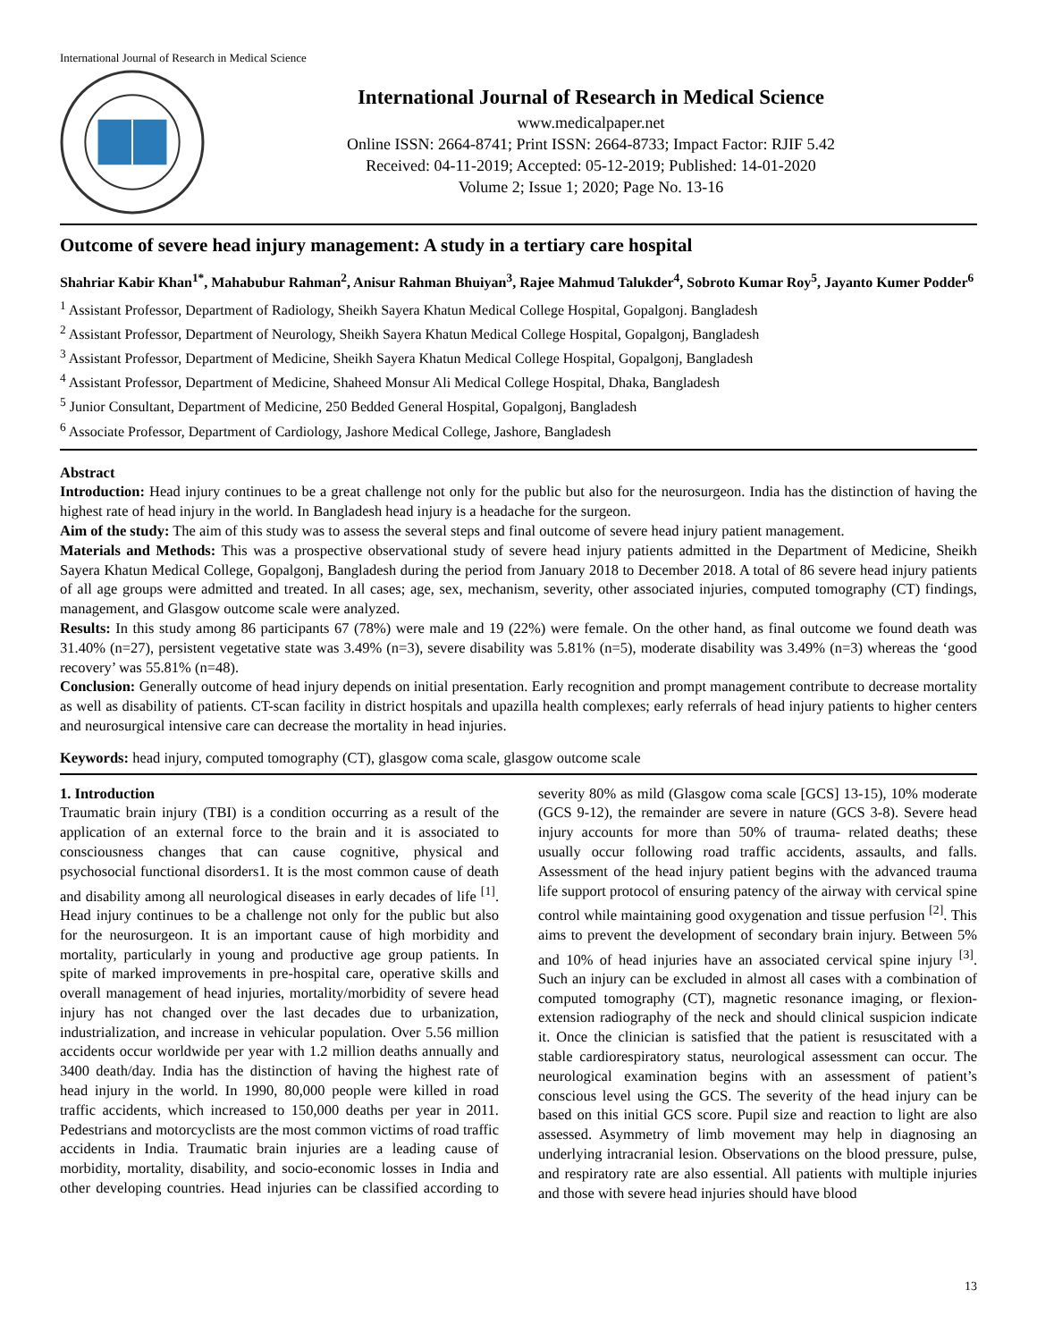International Journal of Research in Medical Science
International Journal of Research in Medical Science
www.medicalpaper.net
Online ISSN: 2664-8741; Print ISSN: 2664-8733; Impact Factor: RJIF 5.42
Received: 04-11-2019; Accepted: 05-12-2019; Published: 14-01-2020
Volume 2; Issue 1; 2020; Page No. 13-16
Outcome of severe head injury management: A study in a tertiary care hospital
Shahriar Kabir Khan<sup>1*</sup>, Mahabubur Rahman<sup>2</sup>, Anisur Rahman Bhuiyan<sup>3</sup>, Rajee Mahmud Talukder<sup>4</sup>, Sobroto Kumar Roy<sup>5</sup>, Jayanto Kumer Podder<sup>6</sup>
<sup>1</sup> Assistant Professor, Department of Radiology, Sheikh Sayera Khatun Medical College Hospital, Gopalgonj. Bangladesh
<sup>2</sup> Assistant Professor, Department of Neurology, Sheikh Sayera Khatun Medical College Hospital, Gopalgonj, Bangladesh
<sup>3</sup> Assistant Professor, Department of Medicine, Sheikh Sayera Khatun Medical College Hospital, Gopalgonj, Bangladesh
<sup>4</sup> Assistant Professor, Department of Medicine, Shaheed Monsur Ali Medical College Hospital, Dhaka, Bangladesh
<sup>5</sup> Junior Consultant, Department of Medicine, 250 Bedded General Hospital, Gopalgonj, Bangladesh
<sup>6</sup> Associate Professor, Department of Cardiology, Jashore Medical College, Jashore, Bangladesh
Abstract
Introduction: Head injury continues to be a great challenge not only for the public but also for the neurosurgeon. India has the distinction of having the highest rate of head injury in the world. In Bangladesh head injury is a headache for the surgeon.
Aim of the study: The aim of this study was to assess the several steps and final outcome of severe head injury patient management.
Materials and Methods: This was a prospective observational study of severe head injury patients admitted in the Department of Medicine, Sheikh Sayera Khatun Medical College, Gopalgonj, Bangladesh during the period from January 2018 to December 2018. A total of 86 severe head injury patients of all age groups were admitted and treated. In all cases; age, sex, mechanism, severity, other associated injuries, computed tomography (CT) findings, management, and Glasgow outcome scale were analyzed.
Results: In this study among 86 participants 67 (78%) were male and 19 (22%) were female. On the other hand, as final outcome we found death was 31.40% (n=27), persistent vegetative state was 3.49% (n=3), severe disability was 5.81% (n=5), moderate disability was 3.49% (n=3) whereas the ‘good recovery’ was 55.81% (n=48).
Conclusion: Generally outcome of head injury depends on initial presentation. Early recognition and prompt management contribute to decrease mortality as well as disability of patients. CT-scan facility in district hospitals and upazilla health complexes; early referrals of head injury patients to higher centers and neurosurgical intensive care can decrease the mortality in head injuries.
Keywords: head injury, computed tomography (CT), glasgow coma scale, glasgow outcome scale
1. Introduction
Traumatic brain injury (TBI) is a condition occurring as a result of the application of an external force to the brain and it is associated to consciousness changes that can cause cognitive, physical and psychosocial functional disorders1. It is the most common cause of death and disability among all neurological diseases in early decades of life <sup>[1]</sup>. Head injury continues to be a challenge not only for the public but also for the neurosurgeon. It is an important cause of high morbidity and mortality, particularly in young and productive age group patients. In spite of marked improvements in pre-hospital care, operative skills and overall management of head injuries, mortality/morbidity of severe head injury has not changed over the last decades due to urbanization, industrialization, and increase in vehicular population. Over 5.56 million accidents occur worldwide per year with 1.2 million deaths annually and 3400 death/day. India has the distinction of having the highest rate of head injury in the world. In 1990, 80,000 people were killed in road traffic accidents, which increased to 150,000 deaths per year in 2011. Pedestrians and motorcyclists are the most common victims of road traffic accidents in India. Traumatic brain injuries are a leading cause of morbidity, mortality, disability, and socio-economic losses in India and other developing countries. Head injuries can be classified according to severity 80% as mild (Glasgow coma scale [GCS] 13-15), 10% moderate (GCS 9-12), the remainder are severe in nature (GCS 3-8). Severe head injury accounts for more than 50% of trauma- related deaths; these usually occur following road traffic accidents, assaults, and falls. Assessment of the head injury patient begins with the advanced trauma life support protocol of ensuring patency of the airway with cervical spine control while maintaining good oxygenation and tissue perfusion <sup>[2]</sup>. This aims to prevent the development of secondary brain injury. Between 5% and 10% of head injuries have an associated cervical spine injury <sup>[3]</sup>. Such an injury can be excluded in almost all cases with a combination of computed tomography (CT), magnetic resonance imaging, or flexion-extension radiography of the neck and should clinical suspicion indicate it. Once the clinician is satisfied that the patient is resuscitated with a stable cardiorespiratory status, neurological assessment can occur. The neurological examination begins with an assessment of patient’s conscious level using the GCS. The severity of the head injury can be based on this initial GCS score. Pupil size and reaction to light are also assessed. Asymmetry of limb movement may help in diagnosing an underlying intracranial lesion. Observations on the blood pressure, pulse, and respiratory rate are also essential. All patients with multiple injuries and those with severe head injuries should have blood
13